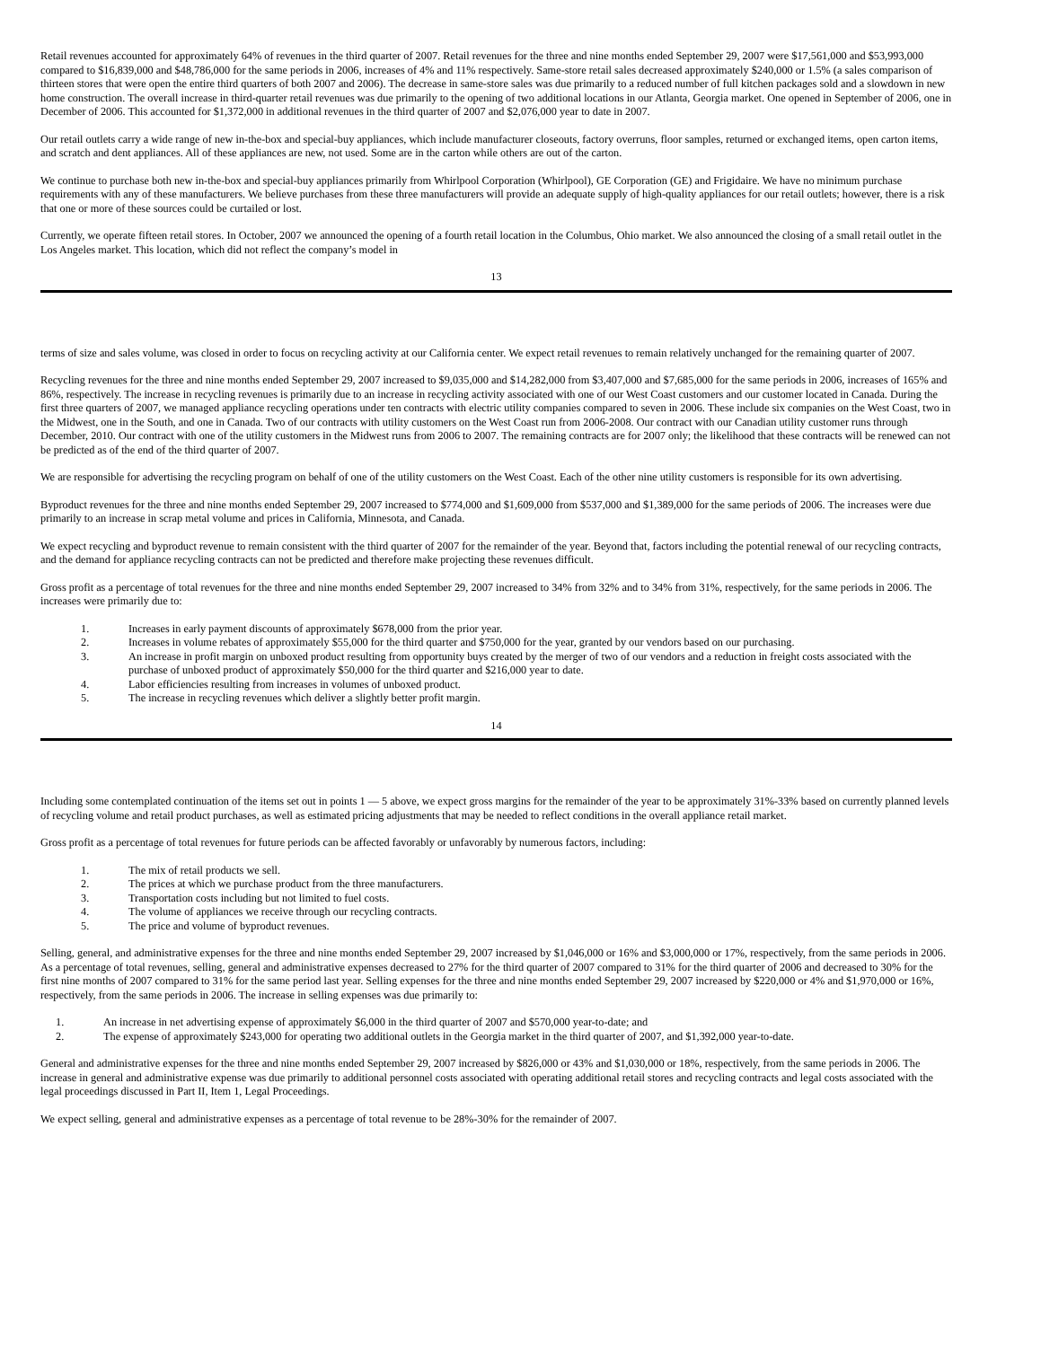Retail revenues accounted for approximately 64% of revenues in the third quarter of 2007. Retail revenues for the three and nine months ended September 29, 2007 were $17,561,000 and $53,993,000 compared to $16,839,000 and $48,786,000 for the same periods in 2006, increases of 4% and 11% respectively. Same-store retail sales decreased approximately $240,000 or 1.5% (a sales comparison of thirteen stores that were open the entire third quarters of both 2007 and 2006). The decrease in same-store sales was due primarily to a reduced number of full kitchen packages sold and a slowdown in new home construction. The overall increase in third-quarter retail revenues was due primarily to the opening of two additional locations in our Atlanta, Georgia market. One opened in September of 2006, one in December of 2006. This accounted for $1,372,000 in additional revenues in the third quarter of 2007 and $2,076,000 year to date in 2007.
Our retail outlets carry a wide range of new in-the-box and special-buy appliances, which include manufacturer closeouts, factory overruns, floor samples, returned or exchanged items, open carton items, and scratch and dent appliances. All of these appliances are new, not used. Some are in the carton while others are out of the carton.
We continue to purchase both new in-the-box and special-buy appliances primarily from Whirlpool Corporation (Whirlpool), GE Corporation (GE) and Frigidaire. We have no minimum purchase requirements with any of these manufacturers. We believe purchases from these three manufacturers will provide an adequate supply of high-quality appliances for our retail outlets; however, there is a risk that one or more of these sources could be curtailed or lost.
Currently, we operate fifteen retail stores. In October, 2007 we announced the opening of a fourth retail location in the Columbus, Ohio market. We also announced the closing of a small retail outlet in the Los Angeles market. This location, which did not reflect the company’s model in
13
terms of size and sales volume, was closed in order to focus on recycling activity at our California center. We expect retail revenues to remain relatively unchanged for the remaining quarter of 2007.
Recycling revenues for the three and nine months ended September 29, 2007 increased to $9,035,000 and $14,282,000 from $3,407,000 and $7,685,000 for the same periods in 2006, increases of 165% and 86%, respectively. The increase in recycling revenues is primarily due to an increase in recycling activity associated with one of our West Coast customers and our customer located in Canada. During the first three quarters of 2007, we managed appliance recycling operations under ten contracts with electric utility companies compared to seven in 2006. These include six companies on the West Coast, two in the Midwest, one in the South, and one in Canada. Two of our contracts with utility customers on the West Coast run from 2006-2008. Our contract with our Canadian utility customer runs through December, 2010. Our contract with one of the utility customers in the Midwest runs from 2006 to 2007. The remaining contracts are for 2007 only; the likelihood that these contracts will be renewed can not be predicted as of the end of the third quarter of 2007.
We are responsible for advertising the recycling program on behalf of one of the utility customers on the West Coast. Each of the other nine utility customers is responsible for its own advertising.
Byproduct revenues for the three and nine months ended September 29, 2007 increased to $774,000 and $1,609,000 from $537,000 and $1,389,000 for the same periods of 2006. The increases were due primarily to an increase in scrap metal volume and prices in California, Minnesota, and Canada.
We expect recycling and byproduct revenue to remain consistent with the third quarter of 2007 for the remainder of the year. Beyond that, factors including the potential renewal of our recycling contracts, and the demand for appliance recycling contracts can not be predicted and therefore make projecting these revenues difficult.
Gross profit as a percentage of total revenues for the three and nine months ended September 29, 2007 increased to 34% from 32% and to 34% from 31%, respectively, for the same periods in 2006. The increases were primarily due to:
1. Increases in early payment discounts of approximately $678,000 from the prior year.
2. Increases in volume rebates of approximately $55,000 for the third quarter and $750,000 for the year, granted by our vendors based on our purchasing.
3. An increase in profit margin on unboxed product resulting from opportunity buys created by the merger of two of our vendors and a reduction in freight costs associated with the purchase of unboxed product of approximately $50,000 for the third quarter and $216,000 year to date.
4. Labor efficiencies resulting from increases in volumes of unboxed product.
5. The increase in recycling revenues which deliver a slightly better profit margin.
14
Including some contemplated continuation of the items set out in points 1 — 5 above, we expect gross margins for the remainder of the year to be approximately 31%-33% based on currently planned levels of recycling volume and retail product purchases, as well as estimated pricing adjustments that may be needed to reflect conditions in the overall appliance retail market.
Gross profit as a percentage of total revenues for future periods can be affected favorably or unfavorably by numerous factors, including:
1. The mix of retail products we sell.
2. The prices at which we purchase product from the three manufacturers.
3. Transportation costs including but not limited to fuel costs.
4. The volume of appliances we receive through our recycling contracts.
5. The price and volume of byproduct revenues.
Selling, general, and administrative expenses for the three and nine months ended September 29, 2007 increased by $1,046,000 or 16% and $3,000,000 or 17%, respectively, from the same periods in 2006. As a percentage of total revenues, selling, general and administrative expenses decreased to 27% for the third quarter of 2007 compared to 31% for the third quarter of 2006 and decreased to 30% for the first nine months of 2007 compared to 31% for the same period last year. Selling expenses for the three and nine months ended September 29, 2007 increased by $220,000 or 4% and $1,970,000 or 16%, respectively, from the same periods in 2006. The increase in selling expenses was due primarily to:
1. An increase in net advertising expense of approximately $6,000 in the third quarter of 2007 and $570,000 year-to-date; and
2. The expense of approximately $243,000 for operating two additional outlets in the Georgia market in the third quarter of 2007, and $1,392,000 year-to-date.
General and administrative expenses for the three and nine months ended September 29, 2007 increased by $826,000 or 43% and $1,030,000 or 18%, respectively, from the same periods in 2006. The increase in general and administrative expense was due primarily to additional personnel costs associated with operating additional retail stores and recycling contracts and legal costs associated with the legal proceedings discussed in Part II, Item 1, Legal Proceedings.
We expect selling, general and administrative expenses as a percentage of total revenue to be 28%-30% for the remainder of 2007.